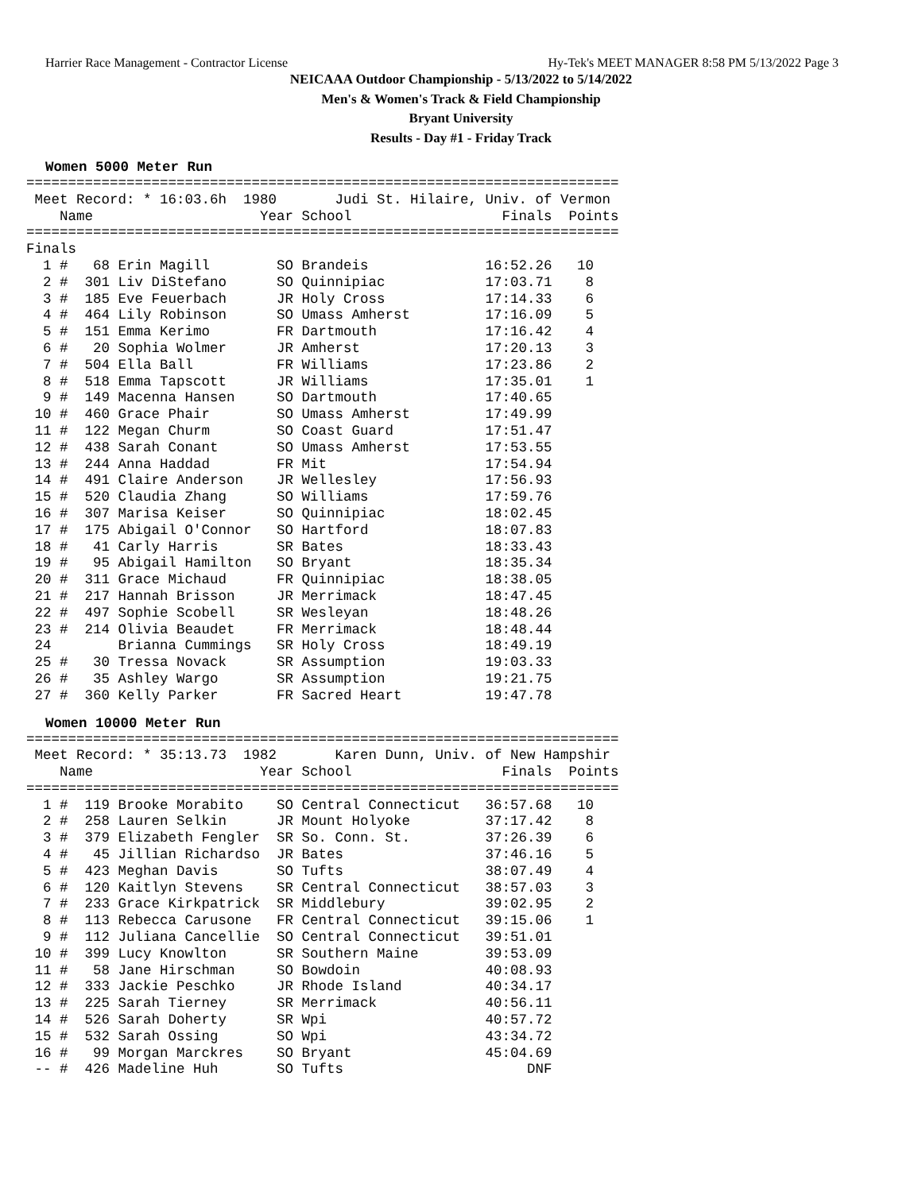Harrier Race Management - Contractor License Hy-Tek's MEET MANAGER 8:58 PM 5/13/2022 Page 3
NEICAAA Outdoor Championship - 5/13/2022 to 5/14/2022
Men's & Women's Track & Field Championship
Bryant University
Results - Day #1 - Friday Track
Women 5000 Meter Run
=======================================================================
 Meet Record: * 16:03.6h  1980       Judi St. Hilaire, Univ. of Vermon
    Name                    Year School                  Finals  Points
=======================================================================
Finals
  1 #   68 Erin Magill        SO Brandeis              16:52.26   10
  2 #  301 Liv DiStefano      SO Quinnipiac            17:03.71    8
  3 #  185 Eve Feuerbach      JR Holy Cross            17:14.33    6
  4 #  464 Lily Robinson      SO Umass Amherst         17:16.09    5
  5 #  151 Emma Kerimo        FR Dartmouth             17:16.42    4
  6 #   20 Sophia Wolmer      JR Amherst               17:20.13    3
  7 #  504 Ella Ball          FR Williams              17:23.86    2
  8 #  518 Emma Tapscott      JR Williams              17:35.01    1
  9 #  149 Macenna Hansen     SO Dartmouth             17:40.65
 10 #  460 Grace Phair        SO Umass Amherst         17:49.99
 11 #  122 Megan Churm        SO Coast Guard           17:51.47
 12 #  438 Sarah Conant       SO Umass Amherst         17:53.55
 13 #  244 Anna Haddad        FR Mit                   17:54.94
 14 #  491 Claire Anderson    JR Wellesley             17:56.93
 15 #  520 Claudia Zhang      SO Williams              17:59.76
 16 #  307 Marisa Keiser      SO Quinnipiac            18:02.45
 17 #  175 Abigail O'Connor   SO Hartford              18:07.83
 18 #   41 Carly Harris       SR Bates                 18:33.43
 19 #   95 Abigail Hamilton   SO Bryant                18:35.34
 20 #  311 Grace Michaud      FR Quinnipiac            18:38.05
 21 #  217 Hannah Brisson     JR Merrimack             18:47.45
 22 #  497 Sophie Scobell     SR Wesleyan              18:48.26
 23 #  214 Olivia Beaudet     FR Merrimack             18:48.44
 24        Brianna Cummings   SR Holy Cross            18:49.19
 25 #   30 Tressa Novack      SR Assumption            19:03.33
 26 #   35 Ashley Wargo       SR Assumption            19:21.75
 27 #  360 Kelly Parker       FR Sacred Heart          19:47.78
Women 10000 Meter Run
=======================================================================
 Meet Record: * 35:13.73  1982       Karen Dunn, Univ. of New Hampshir
    Name                    Year School                  Finals  Points
=======================================================================
  1 #  119 Brooke Morabito    SO Central Connecticut   36:57.68   10
  2 #  258 Lauren Selkin      JR Mount Holyoke         37:17.42    8
  3 #  379 Elizabeth Fengler  SR So. Conn. St.         37:26.39    6
  4 #   45 Jillian Richardso  JR Bates                 37:46.16    5
  5 #  423 Meghan Davis       SO Tufts                 38:07.49    4
  6 #  120 Kaitlyn Stevens    SR Central Connecticut   38:57.03    3
  7 #  233 Grace Kirkpatrick  SR Middlebury            39:02.95    2
  8 #  113 Rebecca Carusone   FR Central Connecticut   39:15.06    1
  9 #  112 Juliana Cancellie  SO Central Connecticut   39:51.01
 10 #  399 Lucy Knowlton      SR Southern Maine        39:53.09
 11 #   58 Jane Hirschman     SO Bowdoin               40:08.93
 12 #  333 Jackie Peschko     JR Rhode Island          40:34.17
 13 #  225 Sarah Tierney      SR Merrimack             40:56.11
 14 #  526 Sarah Doherty      SR Wpi                   40:57.72
 15 #  532 Sarah Ossing       SO Wpi                   43:34.72
 16 #   99 Morgan Marckres    SO Bryant                45:04.69
 -- #  426 Madeline Huh       SO Tufts                      DNF